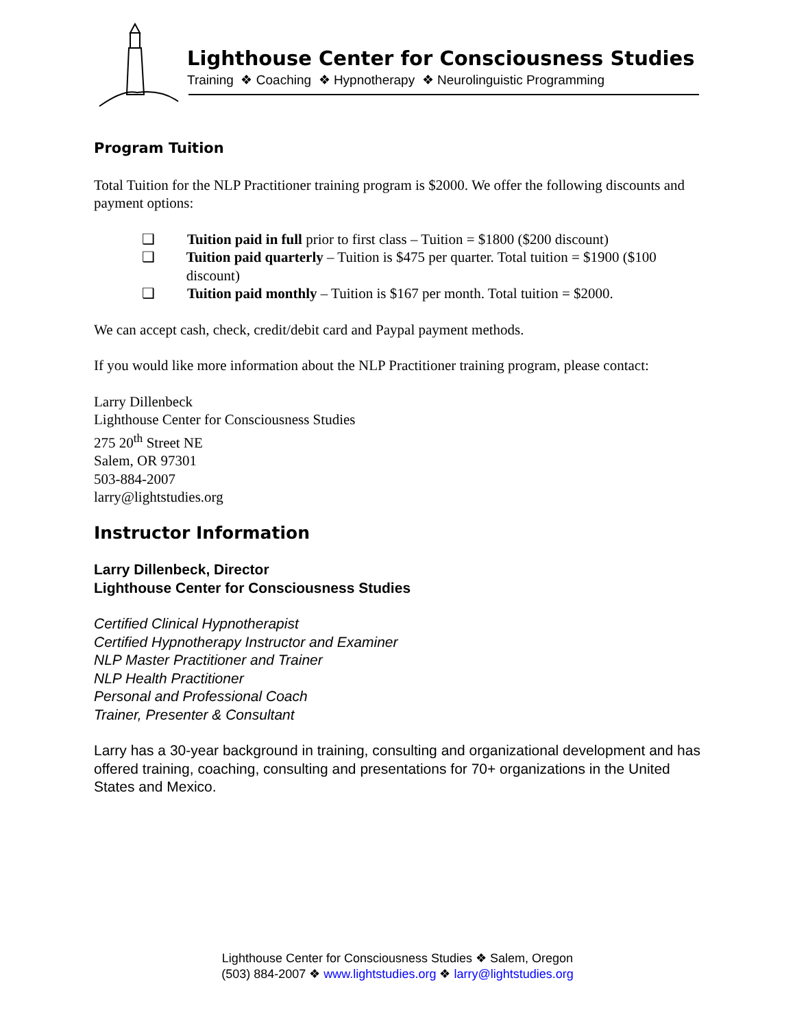Lighthouse Center for Consciousness Studies
Training ❖ Coaching ❖ Hypnotherapy ❖ Neurolinguistic Programming
Program Tuition
Total Tuition for the NLP Practitioner training program is $2000. We offer the following discounts and payment options:
❑ Tuition paid in full prior to first class – Tuition = $1800 ($200 discount)
❑ Tuition paid quarterly – Tuition is $475 per quarter. Total tuition = $1900 ($100 discount)
❑ Tuition paid monthly – Tuition is $167 per month. Total tuition = $2000.
We can accept cash, check, credit/debit card and Paypal payment methods.
If you would like more information about the NLP Practitioner training program, please contact:
Larry Dillenbeck
Lighthouse Center for Consciousness Studies
275 20<sup>th</sup> Street NE
Salem, OR 97301
503-884-2007
larry@lightstudies.org
Instructor Information
Larry Dillenbeck, Director
Lighthouse Center for Consciousness Studies
Certified Clinical Hypnotherapist
Certified Hypnotherapy Instructor and Examiner
NLP Master Practitioner and Trainer
NLP Health Practitioner
Personal and Professional Coach
Trainer, Presenter & Consultant
Larry has a 30-year background in training, consulting and organizational development and has offered training, coaching, consulting and presentations for 70+ organizations in the United States and Mexico.
Lighthouse Center for Consciousness Studies ❖ Salem, Oregon
(503) 884-2007 ❖ www.lightstudies.org ❖ larry@lightstudies.org